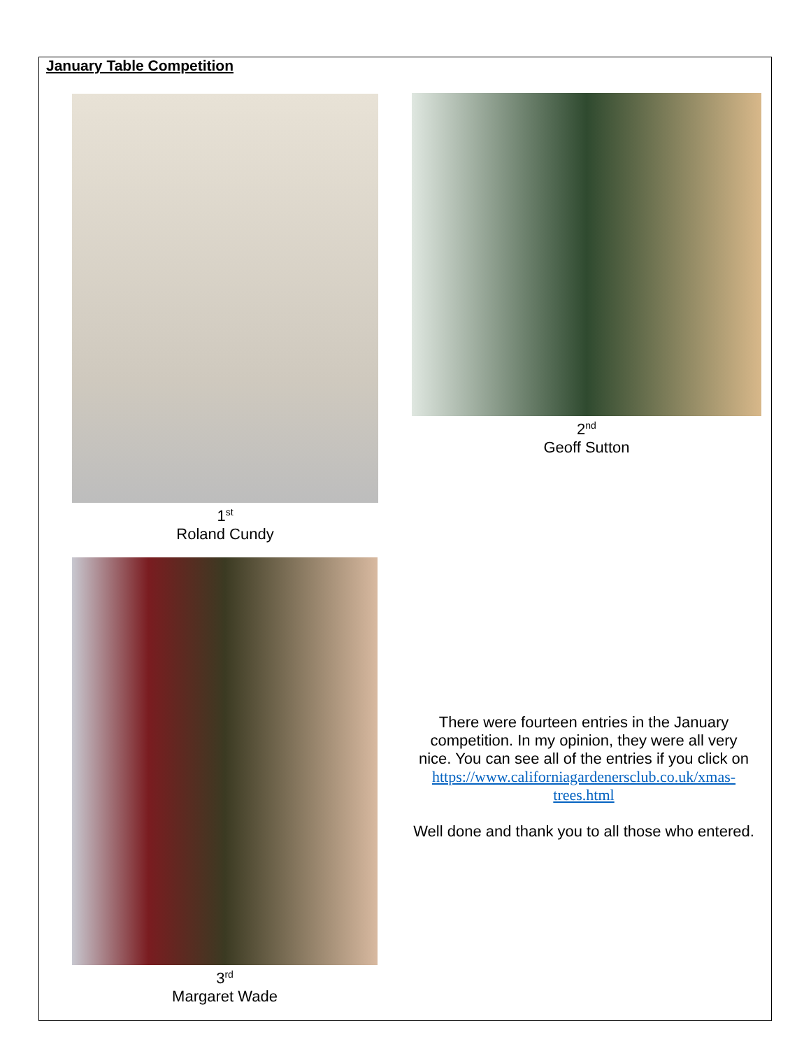January Table Competition
1<sup>st</sup>
Roland Cundy
2<sup>nd</sup>
Geoff Sutton
3<sup>rd</sup>
Margaret Wade
There were fourteen entries in the January competition. In my opinion, they were all very nice. You can see all of the entries if you click on https://www.californiagardenersclub.co.uk/xmas-trees.html
Well done and thank you to all those who entered.